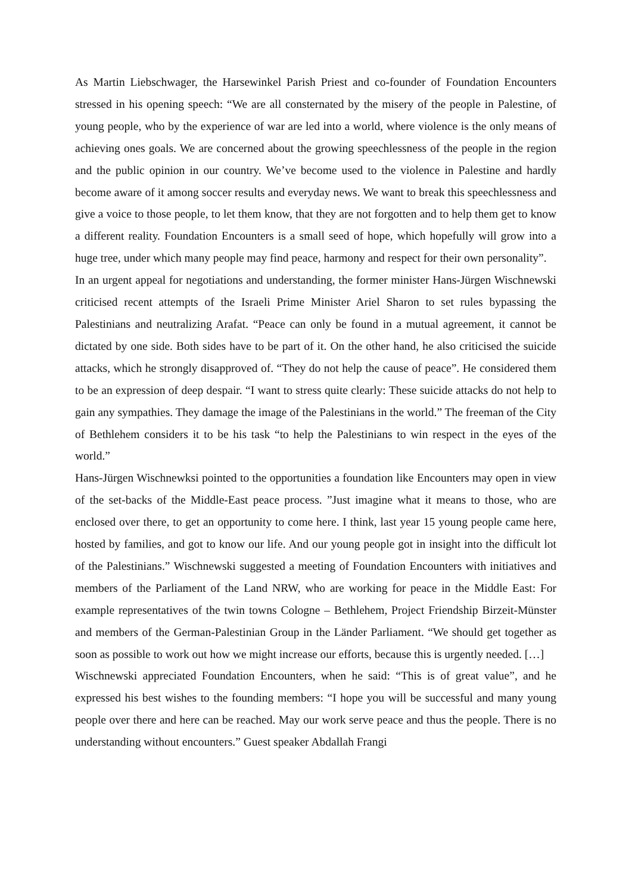As Martin Liebschwager, the Harsewinkel Parish Priest and co-founder of Foundation Encounters stressed in his opening speech: “We are all consternated by the misery of the people in Palestine, of young people, who by the experience of war are led into a world, where violence is the only means of achieving ones goals. We are concerned about the growing speechlessness of the people in the region and the public opinion in our country. We’ve become used to the violence in Palestine and hardly become aware of it among soccer results and everyday news. We want to break this speechlessness and give a voice to those people, to let them know, that they are not forgotten and to help them get to know a different reality. Foundation Encounters is a small seed of hope, which hopefully will grow into a huge tree, under which many people may find peace, harmony and respect for their own personality”.
In an urgent appeal for negotiations and understanding, the former minister Hans-Jürgen Wischnewski criticised recent attempts of the Israeli Prime Minister Ariel Sharon to set rules bypassing the Palestinians and neutralizing Arafat. “Peace can only be found in a mutual agreement, it cannot be dictated by one side. Both sides have to be part of it. On the other hand, he also criticised the suicide attacks, which he strongly disapproved of. “They do not help the cause of peace”. He considered them to be an expression of deep despair. “I want to stress quite clearly: These suicide attacks do not help to gain any sympathies. They damage the image of the Palestinians in the world.” The freeman of the City of Bethlehem considers it to be his task “to help the Palestinians to win respect in the eyes of the world.”
Hans-Jürgen Wischnewksi pointed to the opportunities a foundation like Encounters may open in view of the set-backs of the Middle-East peace process. ”Just imagine what it means to those, who are enclosed over there, to get an opportunity to come here. I think, last year 15 young people came here, hosted by families, and got to know our life. And our young people got in insight into the difficult lot of the Palestinians.” Wischnewski suggested a meeting of Foundation Encounters with initiatives and members of the Parliament of the Land NRW, who are working for peace in the Middle East: For example representatives of the twin towns Cologne – Bethlehem, Project Friendship Birzeit-Münster and members of the German-Palestinian Group in the Länder Parliament. “We should get together as soon as possible to work out how we might increase our efforts, because this is urgently needed. […]
Wischnewski appreciated Foundation Encounters, when he said: “This is of great value”, and he expressed his best wishes to the founding members: “I hope you will be successful and many young people over there and here can be reached. May our work serve peace and thus the people. There is no understanding without encounters.” Guest speaker Abdallah Frangi